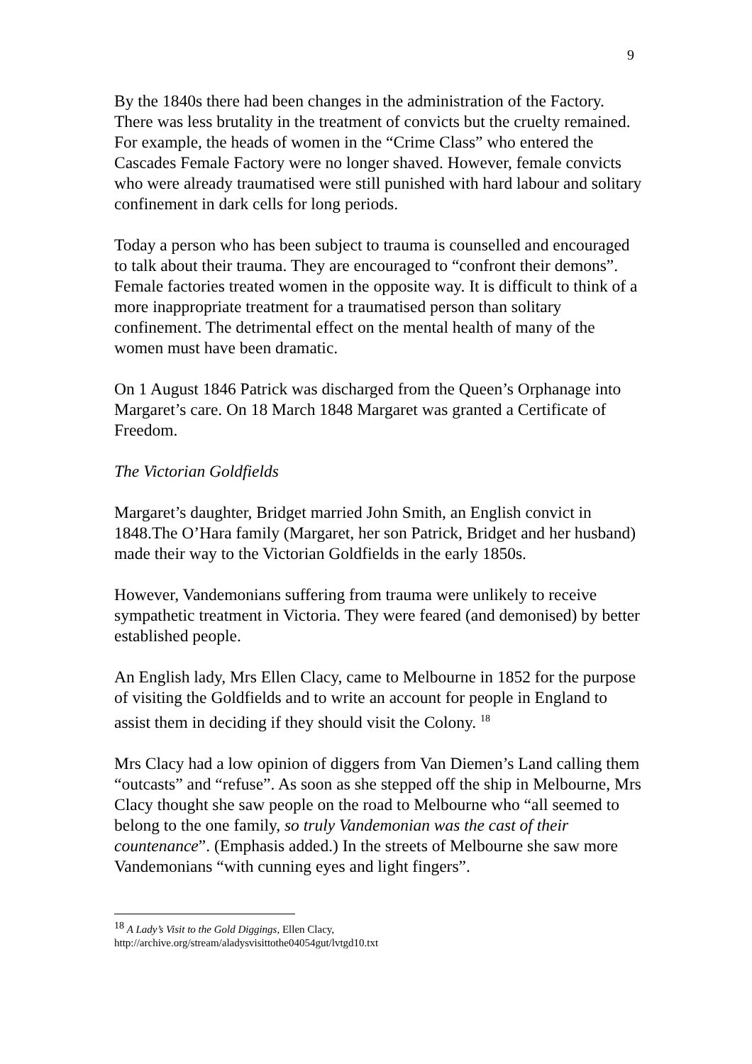9
By the 1840s there had been changes in the administration of the Factory. There was less brutality in the treatment of convicts but the cruelty remained. For example, the heads of women in the “Crime Class” who entered the Cascades Female Factory were no longer shaved. However, female convicts who were already traumatised were still punished with hard labour and solitary confinement in dark cells for long periods.
Today a person who has been subject to trauma is counselled and encouraged to talk about their trauma. They are encouraged to “confront their demons”. Female factories treated women in the opposite way. It is difficult to think of a more inappropriate treatment for a traumatised person than solitary confinement. The detrimental effect on the mental health of many of the women must have been dramatic.
On 1 August 1846 Patrick was discharged from the Queen’s Orphanage into Margaret’s care. On 18 March 1848 Margaret was granted a Certificate of Freedom.
The Victorian Goldfields
Margaret’s daughter, Bridget married John Smith, an English convict in 1848.The O’Hara family (Margaret, her son Patrick, Bridget and her husband) made their way to the Victorian Goldfields in the early 1850s.
However, Vandemonians suffering from trauma were unlikely to receive sympathetic treatment in Victoria. They were feared (and demonised) by better established people.
An English lady, Mrs Ellen Clacy, came to Melbourne in 1852 for the purpose of visiting the Goldfields and to write an account for people in England to assist them in deciding if they should visit the Colony. <sup>18</sup>
Mrs Clacy had a low opinion of diggers from Van Diemen’s Land calling them “outcasts” and “refuse”. As soon as she stepped off the ship in Melbourne, Mrs Clacy thought she saw people on the road to Melbourne who “all seemed to belong to the one family, so truly Vandemonian was the cast of their countenance”. (Emphasis added.) In the streets of Melbourne she saw more Vandemonians “with cunning eyes and light fingers”.
<sup>18</sup> A Lady’s Visit to the Gold Diggings, Ellen Clacy,
http://archive.org/stream/aladysvisittothe04054gut/lvtgd10.txt